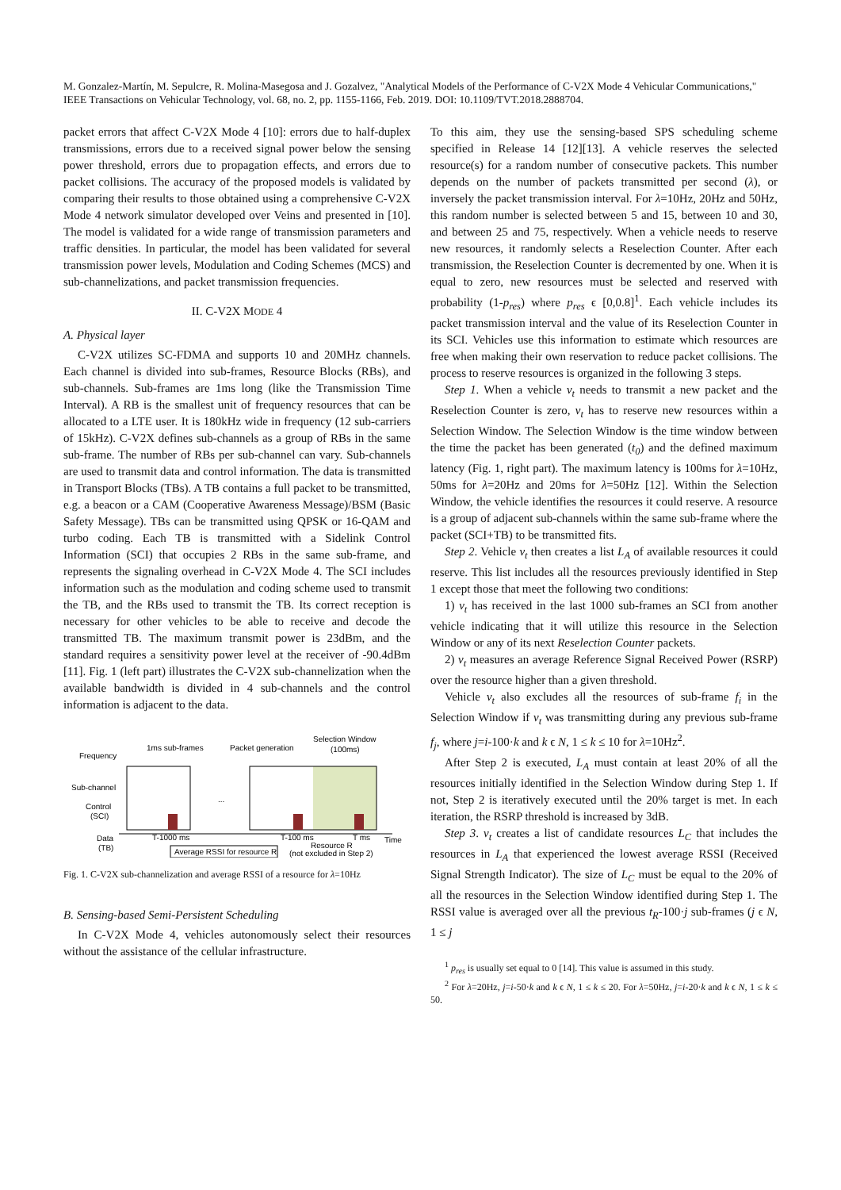M. Gonzalez-Martín, M. Sepulcre, R. Molina-Masegosa and J. Gozalvez, "Analytical Models of the Performance of C-V2X Mode 4 Vehicular Communications," IEEE Transactions on Vehicular Technology, vol. 68, no. 2, pp. 1155-1166, Feb. 2019. DOI: 10.1109/TVT.2018.2888704.
packet errors that affect C-V2X Mode 4 [10]: errors due to half-duplex transmissions, errors due to a received signal power below the sensing power threshold, errors due to propagation effects, and errors due to packet collisions. The accuracy of the proposed models is validated by comparing their results to those obtained using a comprehensive C-V2X Mode 4 network simulator developed over Veins and presented in [10]. The model is validated for a wide range of transmission parameters and traffic densities. In particular, the model has been validated for several transmission power levels, Modulation and Coding Schemes (MCS) and sub-channelizations, and packet transmission frequencies.
II. C-V2X MODE 4
A. Physical layer
C-V2X utilizes SC-FDMA and supports 10 and 20MHz channels. Each channel is divided into sub-frames, Resource Blocks (RBs), and sub-channels. Sub-frames are 1ms long (like the Transmission Time Interval). A RB is the smallest unit of frequency resources that can be allocated to a LTE user. It is 180kHz wide in frequency (12 sub-carriers of 15kHz). C-V2X defines sub-channels as a group of RBs in the same sub-frame. The number of RBs per sub-channel can vary. Sub-channels are used to transmit data and control information. The data is transmitted in Transport Blocks (TBs). A TB contains a full packet to be transmitted, e.g. a beacon or a CAM (Cooperative Awareness Message)/BSM (Basic Safety Message). TBs can be transmitted using QPSK or 16-QAM and turbo coding. Each TB is transmitted with a Sidelink Control Information (SCI) that occupies 2 RBs in the same sub-frame, and represents the signaling overhead in C-V2X Mode 4. The SCI includes information such as the modulation and coding scheme used to transmit the TB, and the RBs used to transmit the TB. Its correct reception is necessary for other vehicles to be able to receive and decode the transmitted TB. The maximum transmit power is 23dBm, and the standard requires a sensitivity power level at the receiver of -90.4dBm [11]. Fig. 1 (left part) illustrates the C-V2X sub-channelization when the available bandwidth is divided in 4 sub-channels and the control information is adjacent to the data.
Frequency
1ms sub-frames
Packet generation
Selection Window
(100ms)
Sub-channel
Control
(SCI)
Data
(TB)
...
T-1000 ms
T-100 ms
T ms
Time
Average RSSI for resource R
Resource R
(not excluded in Step 2)
Fig. 1. C-V2X sub-channelization and average RSSI of a resource for λ=10Hz
B. Sensing-based Semi-Persistent Scheduling
In C-V2X Mode 4, vehicles autonomously select their resources without the assistance of the cellular infrastructure.
To this aim, they use the sensing-based SPS scheduling scheme specified in Release 14 [12][13]. A vehicle reserves the selected resource(s) for a random number of consecutive packets. This number depends on the number of packets transmitted per second (λ), or inversely the packet transmission interval. For λ=10Hz, 20Hz and 50Hz, this random number is selected between 5 and 15, between 10 and 30, and between 25 and 75, respectively. When a vehicle needs to reserve new resources, it randomly selects a Reselection Counter. After each transmission, the Reselection Counter is decremented by one. When it is equal to zero, new resources must be selected and reserved with probability (1-p<sub>res</sub>) where p<sub>res</sub> ϵ [0,0.8]<sup>1</sup>. Each vehicle includes its packet transmission interval and the value of its Reselection Counter in its SCI. Vehicles use this information to estimate which resources are free when making their own reservation to reduce packet collisions. The process to reserve resources is organized in the following 3 steps.
Step 1. When a vehicle v<sub>t</sub> needs to transmit a new packet and the Reselection Counter is zero, v<sub>t</sub> has to reserve new resources within a Selection Window. The Selection Window is the time window between the time the packet has been generated (t<sub>0</sub>) and the defined maximum latency (Fig. 1, right part). The maximum latency is 100ms for λ=10Hz, 50ms for λ=20Hz and 20ms for λ=50Hz [12]. Within the Selection Window, the vehicle identifies the resources it could reserve. A resource is a group of adjacent sub-channels within the same sub-frame where the packet (SCI+TB) to be transmitted fits.
Step 2. Vehicle v<sub>t</sub> then creates a list L<sub>A</sub> of available resources it could reserve. This list includes all the resources previously identified in Step 1 except those that meet the following two conditions:
1) v<sub>t</sub> has received in the last 1000 sub-frames an SCI from another vehicle indicating that it will utilize this resource in the Selection Window or any of its next Reselection Counter packets.
2) v<sub>t</sub> measures an average Reference Signal Received Power (RSRP) over the resource higher than a given threshold.
Vehicle v<sub>t</sub> also excludes all the resources of sub-frame f<sub>i</sub> in the Selection Window if v<sub>t</sub> was transmitting during any previous sub-frame f<sub>j</sub>, where j=i-100·k and k ϵ N, 1 ≤ k ≤ 10 for λ=10Hz<sup>2</sup>.
After Step 2 is executed, L<sub>A</sub> must contain at least 20% of all the resources initially identified in the Selection Window during Step 1. If not, Step 2 is iteratively executed until the 20% target is met. In each iteration, the RSRP threshold is increased by 3dB.
Step 3. v<sub>t</sub> creates a list of candidate resources L<sub>C</sub> that includes the resources in L<sub>A</sub> that experienced the lowest average RSSI (Received Signal Strength Indicator). The size of L<sub>C</sub> must be equal to the 20% of all the resources in the Selection Window identified during Step 1. The RSSI value is averaged over all the previous t<sub>R</sub>-100·j sub-frames (j ϵ N, 1 ≤ j
<sup>1</sup> p<sub>res</sub> is usually set equal to 0 [14]. This value is assumed in this study.
<sup>2</sup> For λ=20Hz, j=i-50·k and k ϵ N, 1 ≤ k ≤ 20. For λ=50Hz, j=i-20·k and k ϵ N, 1 ≤ k ≤ 50.